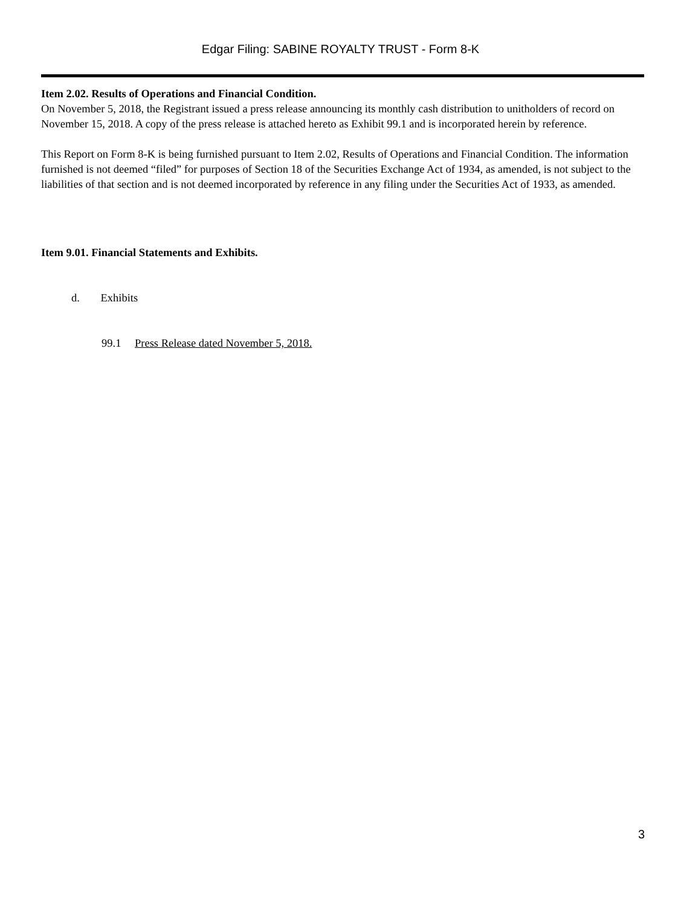Edgar Filing: SABINE ROYALTY TRUST - Form 8-K
Item 2.02. Results of Operations and Financial Condition.
On November 5, 2018, the Registrant issued a press release announcing its monthly cash distribution to unitholders of record on November 15, 2018. A copy of the press release is attached hereto as Exhibit 99.1 and is incorporated herein by reference.
This Report on Form 8-K is being furnished pursuant to Item 2.02, Results of Operations and Financial Condition. The information furnished is not deemed “filed” for purposes of Section 18 of the Securities Exchange Act of 1934, as amended, is not subject to the liabilities of that section and is not deemed incorporated by reference in any filing under the Securities Act of 1933, as amended.
Item 9.01. Financial Statements and Exhibits.
d. Exhibits
99.1 Press Release dated November 5, 2018.
3